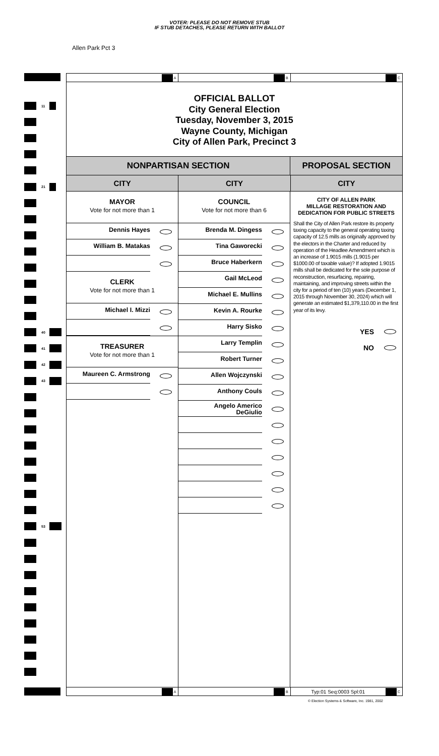VOTER: PLEASE DO NOT REMOVE STUB
IF STUB DETACHES, PLEASE RETURN WITH BALLOT
Allen Park Pct 3
11
21
40
41
42
43
53
A B C
OFFICIAL BALLOT
City General Election
Tuesday, November 3, 2015
Wayne County, Michigan
City of Allen Park, Precinct 3
NONPARTISAN SECTION PROPOSAL SECTION
CITY CITY CITY
MAYOR
Vote for not more than 1
Dennis Hayes
William B. Matakas
CLERK
Vote for not more than 1
Michael I. Mizzi
TREASURER
Vote for not more than 1
Maureen C. Armstrong
COUNCIL
Vote for not more than 6
Brenda M. Dingess
Tina Gaworecki
Bruce Haberkern
Gail McLeod
Michael E. Mullins
Kevin A. Rourke
Harry Sisko
Larry Templin
Robert Turner
Allen Wojczynski
Anthony Couls
Angelo Americo
DeGiulio
CITY OF ALLEN PARK
MILLAGE RESTORATION AND
DEDICATION FOR PUBLIC STREETS
Shall the City of Allen Park restore its property taxing capacity to the general operating taxing capacity of 12.5 mills as originally approved by the electors in the Charter and reduced by operation of the Headlee Amendment which is an increase of 1.9015 mills (1.9015 per $1000.00 of taxable value)? If adopted 1.9015 mills shall be dedicated for the sole purpose of reconstruction, resurfacing, repairing, maintaining, and improving streets within the city for a period of ten (10) years (December 1, 2015 through November 30, 2024) which will generate an estimated $1,379,110.00 in the first year of its levy.
YES
NO
A B
Typ:01 Seq:0003 Spl:01 C
© Election Systems & Software, Inc. 1981, 2002